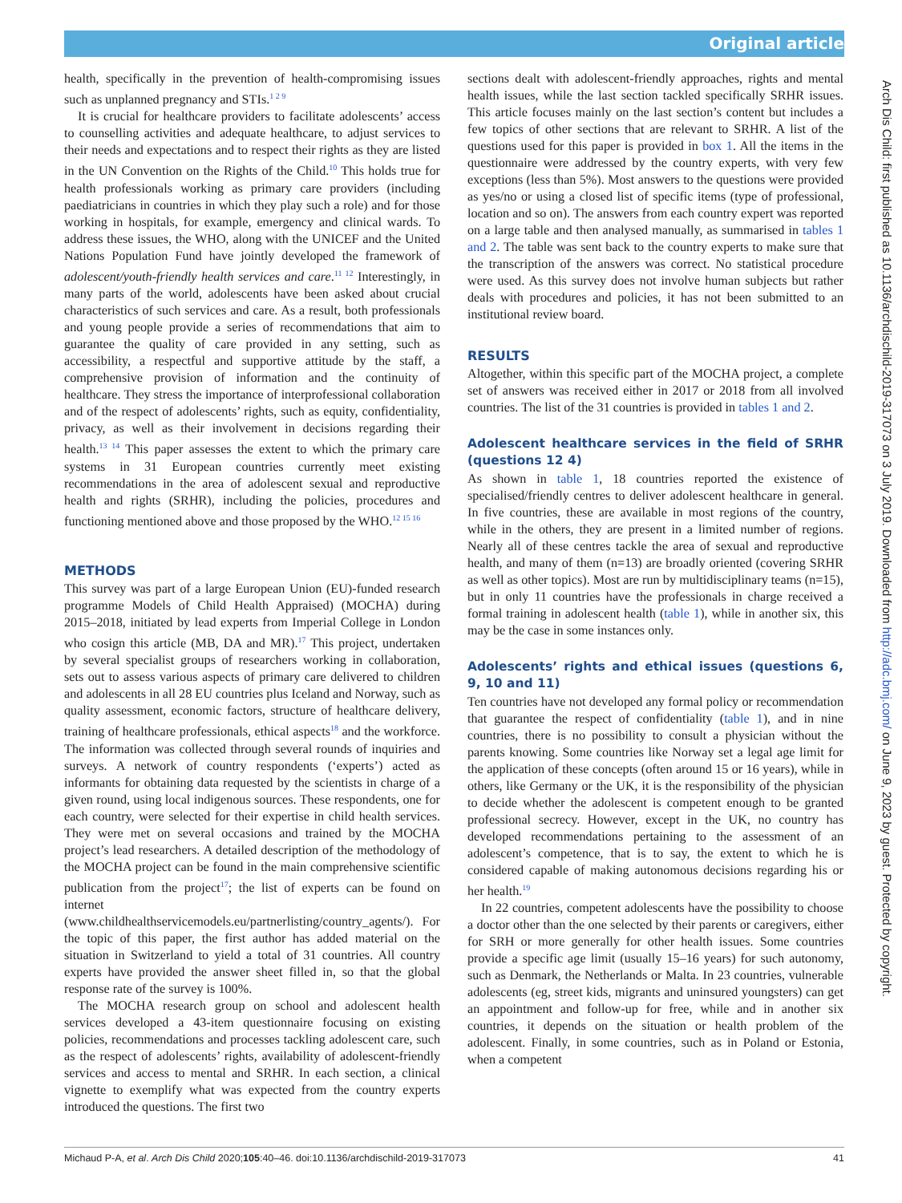Original article
health, specifically in the prevention of health-compromising issues such as unplanned pregnancy and STIs.<sup>1 2 9</sup>
It is crucial for healthcare providers to facilitate adolescents’ access to counselling activities and adequate healthcare, to adjust services to their needs and expectations and to respect their rights as they are listed in the UN Convention on the Rights of the Child.<sup>10</sup> This holds true for health professionals working as primary care providers (including paediatricians in countries in which they play such a role) and for those working in hospitals, for example, emergency and clinical wards. To address these issues, the WHO, along with the UNICEF and the United Nations Population Fund have jointly developed the framework of adolescent/youth-friendly health services and care.<sup>11 12</sup> Interestingly, in many parts of the world, adolescents have been asked about crucial characteristics of such services and care. As a result, both professionals and young people provide a series of recommendations that aim to guarantee the quality of care provided in any setting, such as accessibility, a respectful and supportive attitude by the staff, a comprehensive provision of information and the continuity of healthcare. They stress the importance of interprofessional collaboration and of the respect of adolescents’ rights, such as equity, confidentiality, privacy, as well as their involvement in decisions regarding their health.<sup>13 14</sup> This paper assesses the extent to which the primary care systems in 31 European countries currently meet existing recommendations in the area of adolescent sexual and reproductive health and rights (SRHR), including the policies, procedures and functioning mentioned above and those proposed by the WHO.<sup>12 15 16</sup>
METHODS
This survey was part of a large European Union (EU)-funded research programme Models of Child Health Appraised) (MOCHA) during 2015–2018, initiated by lead experts from Imperial College in London who cosign this article (MB, DA and MR).<sup>17</sup> This project, undertaken by several specialist groups of researchers working in collaboration, sets out to assess various aspects of primary care delivered to children and adolescents in all 28 EU countries plus Iceland and Norway, such as quality assessment, economic factors, structure of healthcare delivery, training of healthcare professionals, ethical aspects<sup>18</sup> and the workforce. The information was collected through several rounds of inquiries and surveys. A network of country respondents (‘experts’) acted as informants for obtaining data requested by the scientists in charge of a given round, using local indigenous sources. These respondents, one for each country, were selected for their expertise in child health services. They were met on several occasions and trained by the MOCHA project’s lead researchers. A detailed description of the methodology of the MOCHA project can be found in the main comprehensive scientific publication from the project<sup>17</sup>; the list of experts can be found on internet (www.childhealthservicemodels.eu/partnerlisting/country_agents/). For the topic of this paper, the first author has added material on the situation in Switzerland to yield a total of 31 countries. All country experts have provided the answer sheet filled in, so that the global response rate of the survey is 100%.
The MOCHA research group on school and adolescent health services developed a 43-item questionnaire focusing on existing policies, recommendations and processes tackling adolescent care, such as the respect of adolescents’ rights, availability of adolescent-friendly services and access to mental and SRHR. In each section, a clinical vignette to exemplify what was expected from the country experts introduced the questions. The first two
sections dealt with adolescent-friendly approaches, rights and mental health issues, while the last section tackled specifically SRHR issues. This article focuses mainly on the last section’s content but includes a few topics of other sections that are relevant to SRHR. A list of the questions used for this paper is provided in box 1. All the items in the questionnaire were addressed by the country experts, with very few exceptions (less than 5%). Most answers to the questions were provided as yes/no or using a closed list of specific items (type of professional, location and so on). The answers from each country expert was reported on a large table and then analysed manually, as summarised in tables 1 and 2. The table was sent back to the country experts to make sure that the transcription of the answers was correct. No statistical procedure were used. As this survey does not involve human subjects but rather deals with procedures and policies, it has not been submitted to an institutional review board.
RESULTS
Altogether, within this specific part of the MOCHA project, a complete set of answers was received either in 2017 or 2018 from all involved countries. The list of the 31 countries is provided in tables 1 and 2.
Adolescent healthcare services in the field of SRHR (questions 12 4)
As shown in table 1, 18 countries reported the existence of specialised/friendly centres to deliver adolescent healthcare in general. In five countries, these are available in most regions of the country, while in the others, they are present in a limited number of regions. Nearly all of these centres tackle the area of sexual and reproductive health, and many of them (n=13) are broadly oriented (covering SRHR as well as other topics). Most are run by multidisciplinary teams (n=15), but in only 11 countries have the professionals in charge received a formal training in adolescent health (table 1), while in another six, this may be the case in some instances only.
Adolescents’ rights and ethical issues (questions 6, 9, 10 and 11)
Ten countries have not developed any formal policy or recommendation that guarantee the respect of confidentiality (table 1), and in nine countries, there is no possibility to consult a physician without the parents knowing. Some countries like Norway set a legal age limit for the application of these concepts (often around 15 or 16 years), while in others, like Germany or the UK, it is the responsibility of the physician to decide whether the adolescent is competent enough to be granted professional secrecy. However, except in the UK, no country has developed recommendations pertaining to the assessment of an adolescent’s competence, that is to say, the extent to which he is considered capable of making autonomous decisions regarding his or her health.<sup>19</sup>
In 22 countries, competent adolescents have the possibility to choose a doctor other than the one selected by their parents or caregivers, either for SRH or more generally for other health issues. Some countries provide a specific age limit (usually 15–16 years) for such autonomy, such as Denmark, the Netherlands or Malta. In 23 countries, vulnerable adolescents (eg, street kids, migrants and uninsured youngsters) can get an appointment and follow-up for free, while and in another six countries, it depends on the situation or health problem of the adolescent. Finally, in some countries, such as in Poland or Estonia, when a competent
Arch Dis Child: first published as 10.1136/archdischild-2019-317073 on 3 July 2019. Downloaded from http://adc.bmj.com/ on June 9, 2023 by guest. Protected by copyright.
Michaud P-A, et al. Arch Dis Child 2020;105:40–46. doi:10.1136/archdischild-2019-317073 41